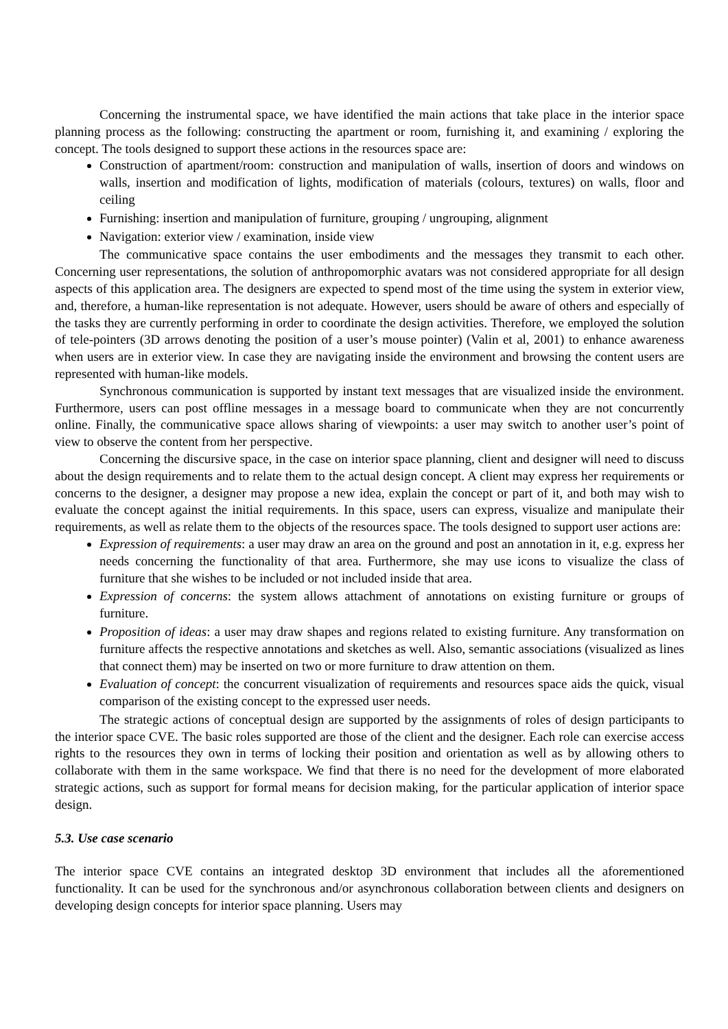Concerning the instrumental space, we have identified the main actions that take place in the interior space planning process as the following: constructing the apartment or room, furnishing it, and examining / exploring the concept. The tools designed to support these actions in the resources space are:
Construction of apartment/room: construction and manipulation of walls, insertion of doors and windows on walls, insertion and modification of lights, modification of materials (colours, textures) on walls, floor and ceiling
Furnishing: insertion and manipulation of furniture, grouping / ungrouping, alignment
Navigation: exterior view / examination, inside view
The communicative space contains the user embodiments and the messages they transmit to each other. Concerning user representations, the solution of anthropomorphic avatars was not considered appropriate for all design aspects of this application area. The designers are expected to spend most of the time using the system in exterior view, and, therefore, a human-like representation is not adequate. However, users should be aware of others and especially of the tasks they are currently performing in order to coordinate the design activities. Therefore, we employed the solution of tele-pointers (3D arrows denoting the position of a user’s mouse pointer) (Valin et al, 2001) to enhance awareness when users are in exterior view. In case they are navigating inside the environment and browsing the content users are represented with human-like models.
Synchronous communication is supported by instant text messages that are visualized inside the environment. Furthermore, users can post offline messages in a message board to communicate when they are not concurrently online. Finally, the communicative space allows sharing of viewpoints: a user may switch to another user’s point of view to observe the content from her perspective.
Concerning the discursive space, in the case on interior space planning, client and designer will need to discuss about the design requirements and to relate them to the actual design concept. A client may express her requirements or concerns to the designer, a designer may propose a new idea, explain the concept or part of it, and both may wish to evaluate the concept against the initial requirements. In this space, users can express, visualize and manipulate their requirements, as well as relate them to the objects of the resources space. The tools designed to support user actions are:
Expression of requirements: a user may draw an area on the ground and post an annotation in it, e.g. express her needs concerning the functionality of that area. Furthermore, she may use icons to visualize the class of furniture that she wishes to be included or not included inside that area.
Expression of concerns: the system allows attachment of annotations on existing furniture or groups of furniture.
Proposition of ideas: a user may draw shapes and regions related to existing furniture. Any transformation on furniture affects the respective annotations and sketches as well. Also, semantic associations (visualized as lines that connect them) may be inserted on two or more furniture to draw attention on them.
Evaluation of concept: the concurrent visualization of requirements and resources space aids the quick, visual comparison of the existing concept to the expressed user needs.
The strategic actions of conceptual design are supported by the assignments of roles of design participants to the interior space CVE. The basic roles supported are those of the client and the designer. Each role can exercise access rights to the resources they own in terms of locking their position and orientation as well as by allowing others to collaborate with them in the same workspace. We find that there is no need for the development of more elaborated strategic actions, such as support for formal means for decision making, for the particular application of interior space design.
5.3. Use case scenario
The interior space CVE contains an integrated desktop 3D environment that includes all the aforementioned functionality. It can be used for the synchronous and/or asynchronous collaboration between clients and designers on developing design concepts for interior space planning. Users may